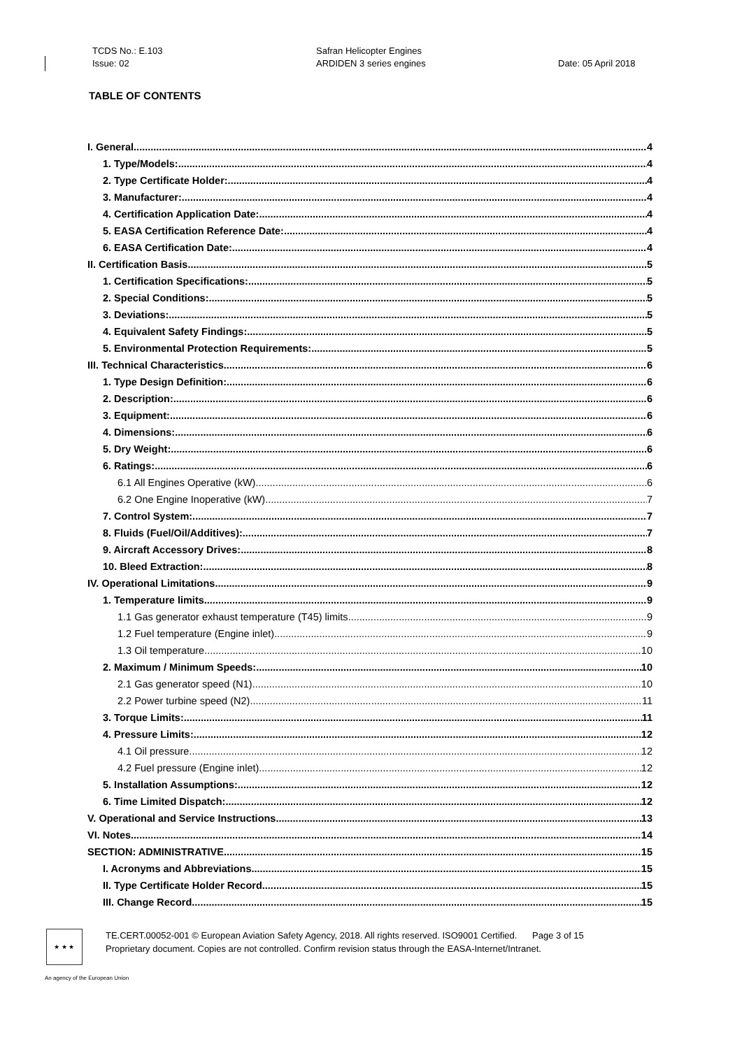TCDS No.: E.103
Issue: 02
Safran Helicopter Engines
ARDIDEN 3 series engines
Date: 05 April 2018
TABLE OF CONTENTS
I. General 4
1. Type/Models: 4
2. Type Certificate Holder: 4
3. Manufacturer: 4
4. Certification Application Date: 4
5. EASA Certification Reference Date: 4
6. EASA Certification Date: 4
II. Certification Basis 5
1. Certification Specifications: 5
2. Special Conditions: 5
3. Deviations: 5
4. Equivalent Safety Findings: 5
5. Environmental Protection Requirements: 5
III. Technical Characteristics 6
1. Type Design Definition: 6
2. Description: 6
3. Equipment: 6
4. Dimensions: 6
5. Dry Weight: 6
6. Ratings: 6
6.1 All Engines Operative (kW) 6
6.2 One Engine Inoperative (kW) 7
7. Control System: 7
8. Fluids (Fuel/Oil/Additives): 7
9. Aircraft Accessory Drives: 8
10. Bleed Extraction: 8
IV. Operational Limitations 9
1. Temperature limits 9
1.1 Gas generator exhaust temperature (T45) limits 9
1.2 Fuel temperature (Engine inlet) 9
1.3 Oil temperature 10
2. Maximum / Minimum Speeds: 10
2.1 Gas generator speed (N1) 10
2.2 Power turbine speed (N2) 11
3. Torque Limits: 11
4. Pressure Limits: 12
4.1 Oil pressure 12
4.2 Fuel pressure (Engine inlet) 12
5. Installation Assumptions: 12
6. Time Limited Dispatch: 12
V. Operational and Service Instructions 13
VI. Notes 14
SECTION: ADMINISTRATIVE 15
I. Acronyms and Abbreviations 15
II. Type Certificate Holder Record 15
III. Change Record 15
★ ★ ★
TE.CERT.00052-001 © European Aviation Safety Agency, 2018. All rights reserved. ISO9001 Certified. Page 3 of 15
Proprietary document. Copies are not controlled. Confirm revision status through the EASA-Internet/Intranet.
An agency of the European Union